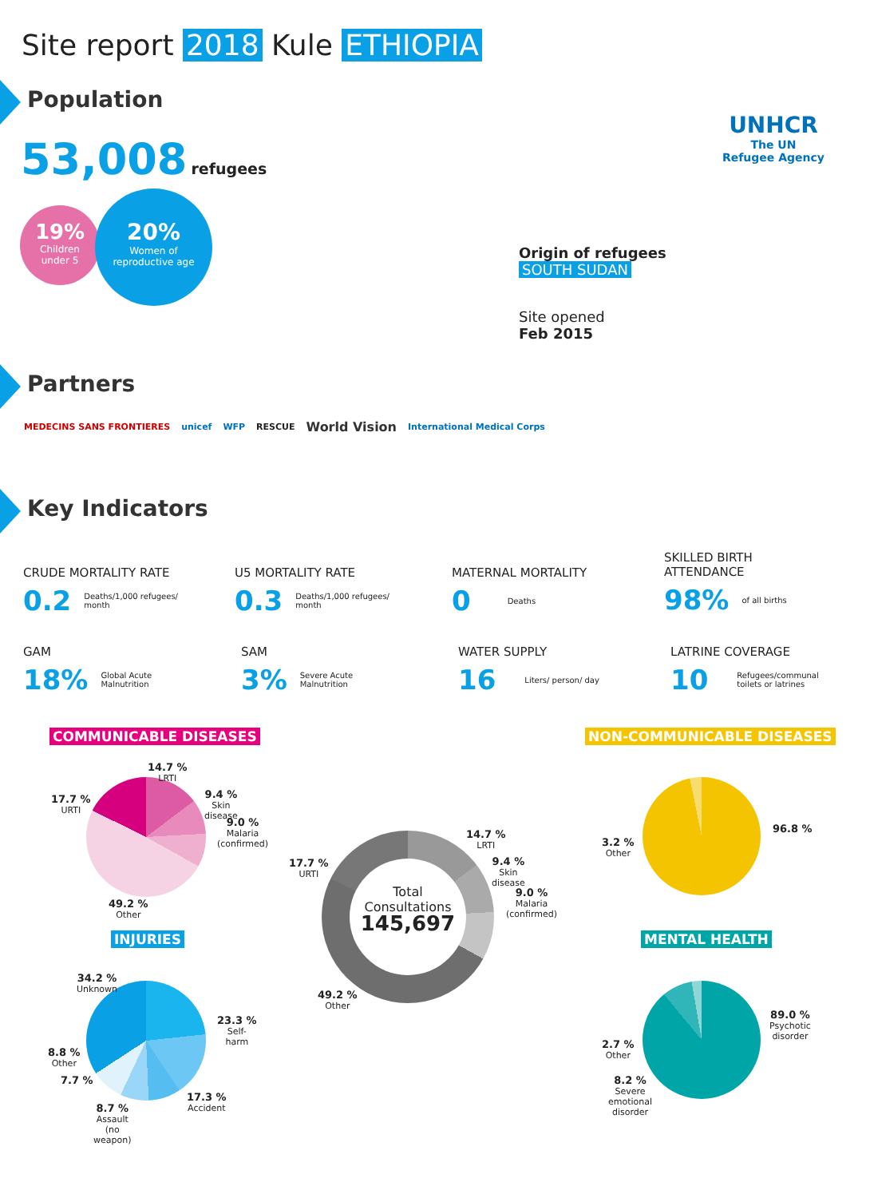Site report 2018 Kule ETHIOPIA
UNHCR
The UN
Refugee Agency
Population
53,008 refugees
19%
Children
under 5
20%
Women of
reproductive age
Origin of refugees
SOUTH SUDAN
Site opened
Feb 2015
Partners
MEDECINS SANS FRONTIERES unicef WFP RESCUE World Vision International Medical Corps
Key Indicators
CRUDE MORTALITY RATE
0.2 Deaths/1,000 refugees/
month
U5 MORTALITY RATE
0.3 Deaths/1,000 refugees/
month
MATERNAL MORTALITY
0 Deaths
SKILLED BIRTH
ATTENDANCE
98% of all births
GAM
18% Global Acute
Malnutrition
SAM
3% Severe Acute
Malnutrition
WATER SUPPLY
16 Liters/ person/ day
LATRINE COVERAGE
10 Refugees/communal
toilets or latrines
COMMUNICABLE DISEASES NON-COMMUNICABLE DISEASES
14.7 %
LRTI
9.4 %
Skin
disease
9.0 %
Malaria
(confirmed)
17.7 %
URTI
49.2 %
Other
Total
Consultations
145,697
14.7 %
LRTI
9.4 %
Skin
disease
9.0 %
Malaria
(confirmed)
17.7 %
URTI
49.2 %
Other
96.8 %
3.2 %
Other
INJURIES MENTAL HEALTH
34.2 %
Unknown
23.3 %
Self-
harm
8.8 %
Other
7.7 %
17.3 %
Accident
8.7 %
Assault
(no
weapon)
89.0 %
Psychotic
disorder
2.7 %
Other
8.2 %
Severe
emotional
disorder